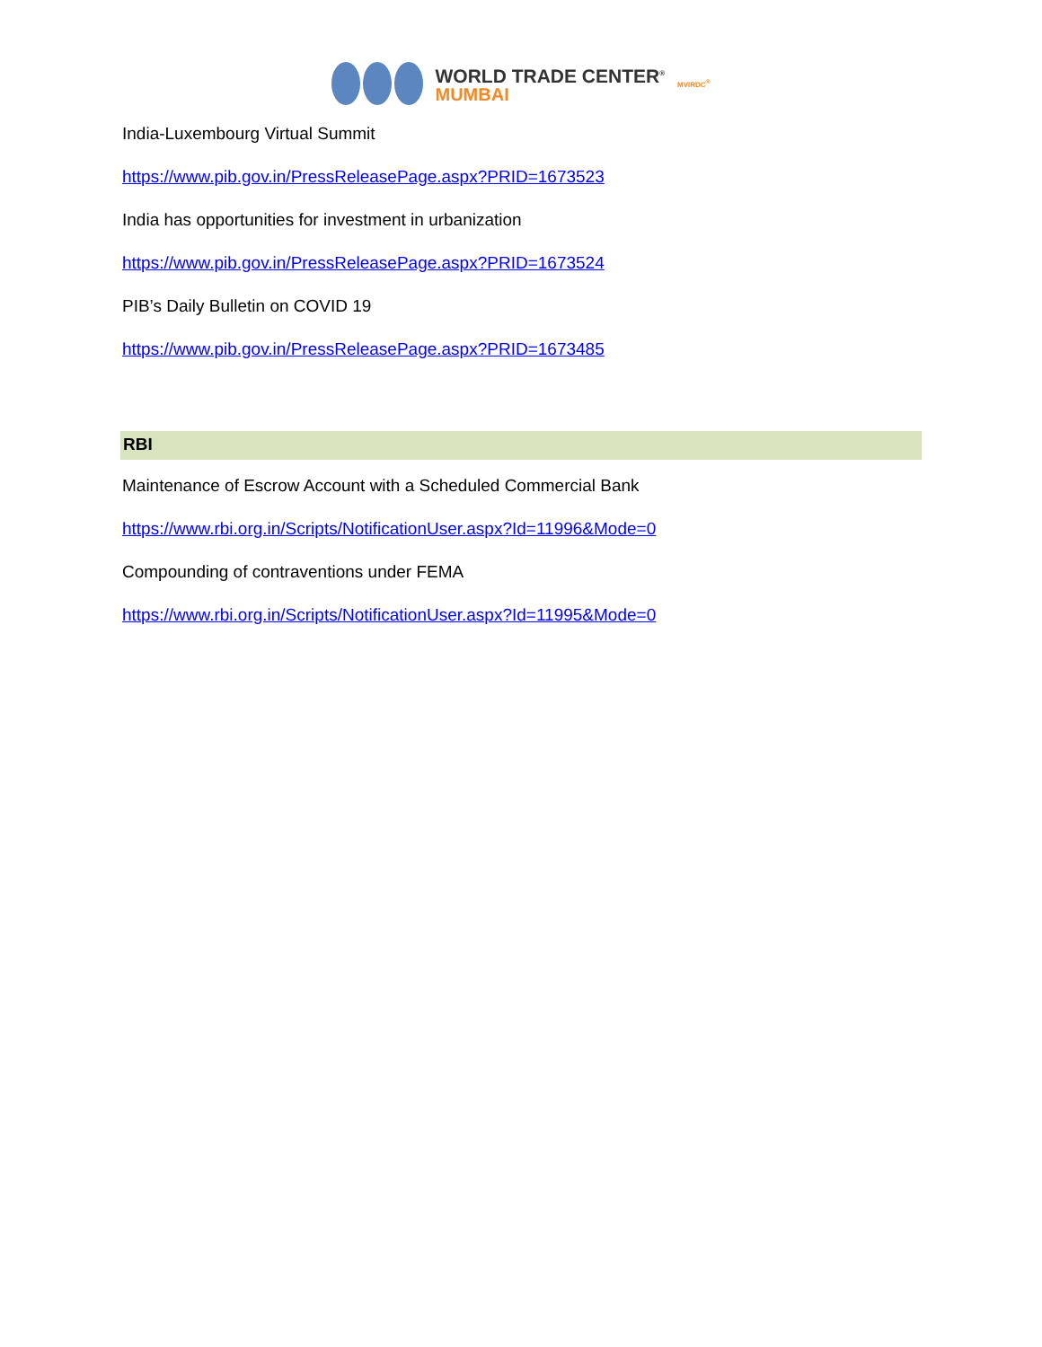WORLD TRADE CENTER<sup>®</sup>
MUMBAI
MVIRDC<sup>®</sup>
India-Luxembourg Virtual Summit
https://www.pib.gov.in/PressReleasePage.aspx?PRID=1673523
India has opportunities for investment in urbanization
https://www.pib.gov.in/PressReleasePage.aspx?PRID=1673524
PIB’s Daily Bulletin on COVID 19
https://www.pib.gov.in/PressReleasePage.aspx?PRID=1673485
RBI
Maintenance of Escrow Account with a Scheduled Commercial Bank
https://www.rbi.org.in/Scripts/NotificationUser.aspx?Id=11996&Mode=0
Compounding of contraventions under FEMA
https://www.rbi.org.in/Scripts/NotificationUser.aspx?Id=11995&Mode=0